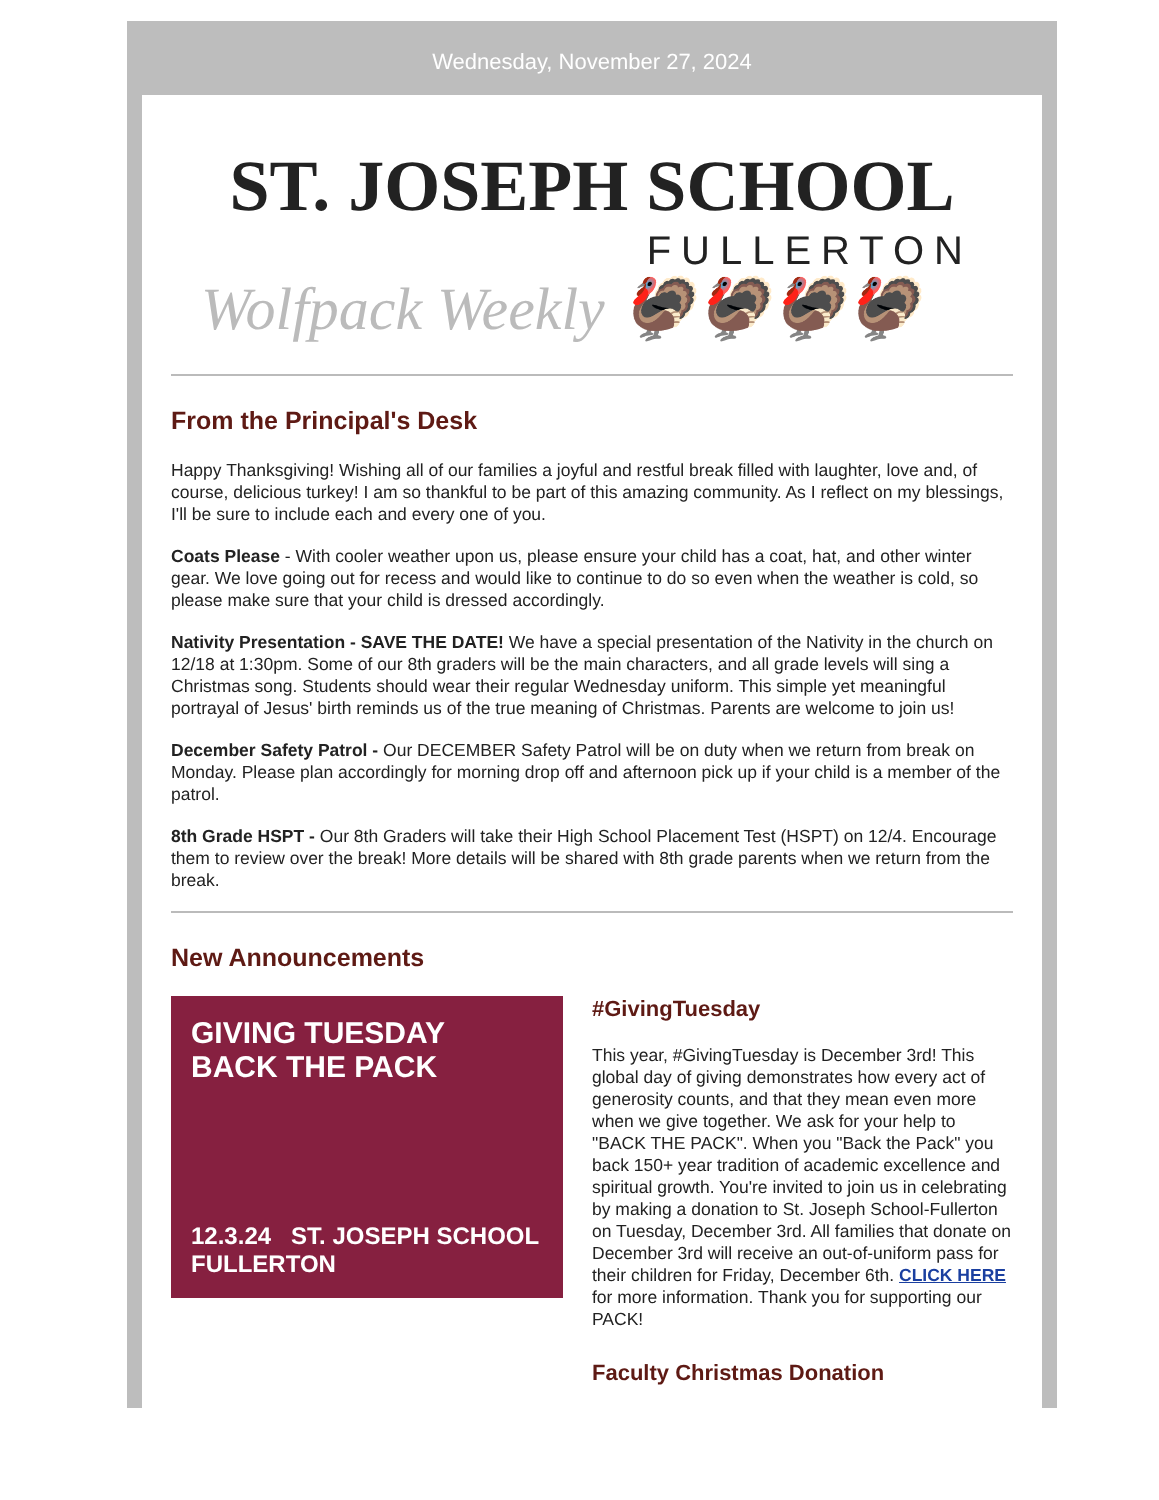Wednesday, November 27, 2024
ST. JOSEPH SCHOOL
FULLERTON
Wolfpack Weekly 🦃🦃🦃🦃
From the Principal's Desk
Happy Thanksgiving! Wishing all of our families a joyful and restful break filled with laughter, love and, of course, delicious turkey! I am so thankful to be part of this amazing community. As I reflect on my blessings, I'll be sure to include each and every one of you.
Coats Please - With cooler weather upon us, please ensure your child has a coat, hat, and other winter gear. We love going out for recess and would like to continue to do so even when the weather is cold, so please make sure that your child is dressed accordingly.
Nativity Presentation - SAVE THE DATE! We have a special presentation of the Nativity in the church on 12/18 at 1:30pm. Some of our 8th graders will be the main characters, and all grade levels will sing a Christmas song. Students should wear their regular Wednesday uniform. This simple yet meaningful portrayal of Jesus' birth reminds us of the true meaning of Christmas. Parents are welcome to join us!
December Safety Patrol - Our DECEMBER Safety Patrol will be on duty when we return from break on Monday. Please plan accordingly for morning drop off and afternoon pick up if your child is a member of the patrol.
8th Grade HSPT - Our 8th Graders will take their High School Placement Test (HSPT) on 12/4. Encourage them to review over the break! More details will be shared with 8th grade parents when we return from the break.
New Announcements
GIVING TUESDAY
BACK THE PACK
12.3.24 ST. JOSEPH SCHOOL FULLERTON
#GivingTuesday
This year, #GivingTuesday is December 3rd! This global day of giving demonstrates how every act of generosity counts, and that they mean even more when we give together. We ask for your help to "BACK THE PACK". When you "Back the Pack" you back 150+ year tradition of academic excellence and spiritual growth. You're invited to join us in celebrating by making a donation to St. Joseph School-Fullerton on Tuesday, December 3rd. All families that donate on December 3rd will receive an out-of-uniform pass for their children for Friday, December 6th. CLICK HERE for more information. Thank you for supporting our PACK!
Faculty Christmas Donation